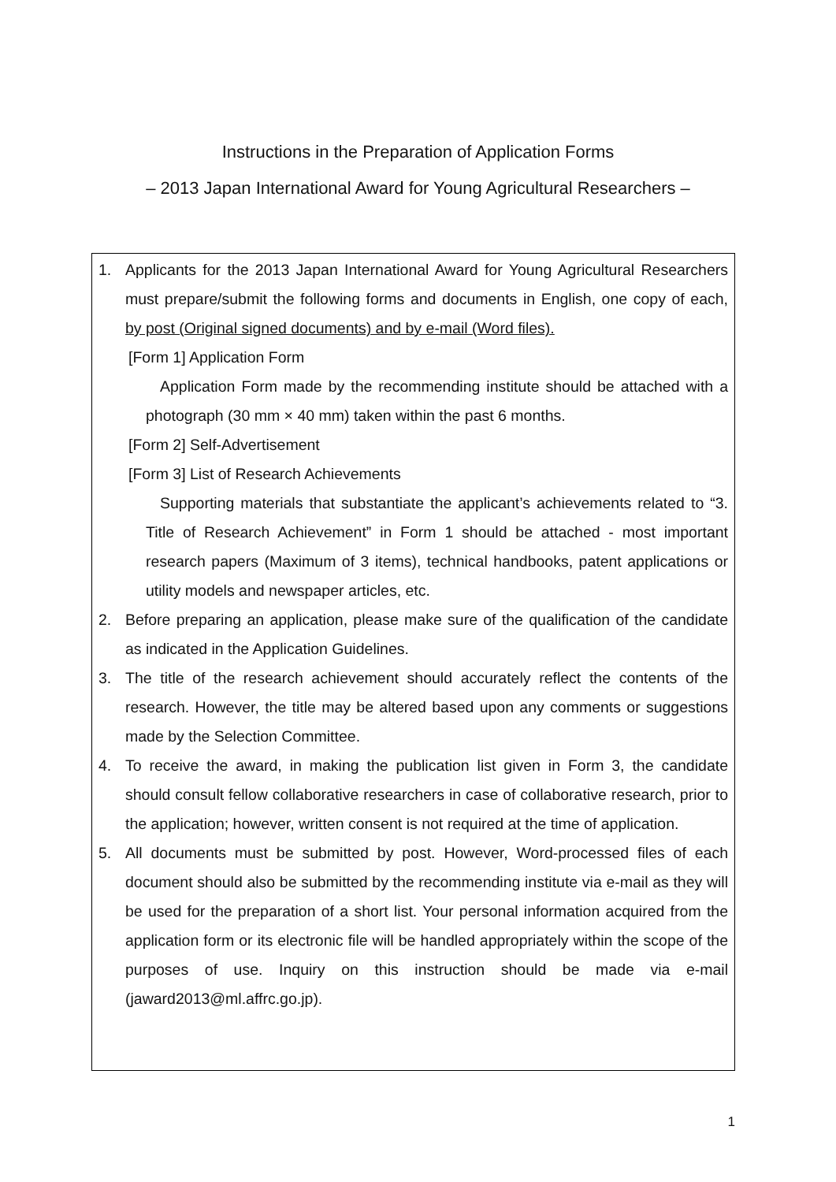Instructions in the Preparation of Application Forms
– 2013 Japan International Award for Young Agricultural Researchers –
1. Applicants for the 2013 Japan International Award for Young Agricultural Researchers must prepare/submit the following forms and documents in English, one copy of each, by post (Original signed documents) and by e-mail (Word files).
[Form 1] Application Form
Application Form made by the recommending institute should be attached with a photograph (30 mm × 40 mm) taken within the past 6 months.
[Form 2] Self-Advertisement
[Form 3] List of Research Achievements
Supporting materials that substantiate the applicant’s achievements related to “3. Title of Research Achievement” in Form 1 should be attached - most important research papers (Maximum of 3 items), technical handbooks, patent applications or utility models and newspaper articles, etc.
2. Before preparing an application, please make sure of the qualification of the candidate as indicated in the Application Guidelines.
3. The title of the research achievement should accurately reflect the contents of the research. However, the title may be altered based upon any comments or suggestions made by the Selection Committee.
4. To receive the award, in making the publication list given in Form 3, the candidate should consult fellow collaborative researchers in case of collaborative research, prior to the application; however, written consent is not required at the time of application.
5. All documents must be submitted by post. However, Word-processed files of each document should also be submitted by the recommending institute via e-mail as they will be used for the preparation of a short list. Your personal information acquired from the application form or its electronic file will be handled appropriately within the scope of the purposes of use. Inquiry on this instruction should be made via e-mail (jaward2013@ml.affrc.go.jp).
1